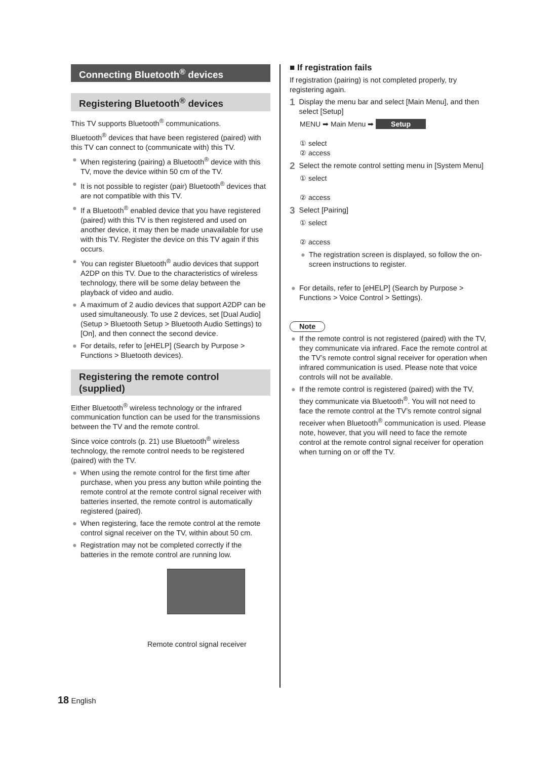Connecting Bluetooth<sup>®</sup> devices
Registering Bluetooth<sup>®</sup> devices
This TV supports Bluetooth<sup>®</sup> communications.
Bluetooth<sup>®</sup> devices that have been registered (paired) with this TV can connect to (communicate with) this TV.
● When registering (pairing) a Bluetooth<sup>®</sup> device with this TV, move the device within 50 cm of the TV.
● It is not possible to register (pair) Bluetooth<sup>®</sup> devices that are not compatible with this TV.
● If a Bluetooth<sup>®</sup> enabled device that you have registered (paired) with this TV is then registered and used on another device, it may then be made unavailable for use with this TV. Register the device on this TV again if this occurs.
● You can register Bluetooth<sup>®</sup> audio devices that support A2DP on this TV. Due to the characteristics of wireless technology, there will be some delay between the playback of video and audio.
● A maximum of 2 audio devices that support A2DP can be used simultaneously. To use 2 devices, set [Dual Audio] (Setup > Bluetooth Setup > Bluetooth Audio Settings) to [On], and then connect the second device.
● For details, refer to [eHELP] (Search by Purpose > Functions > Bluetooth devices).
Registering the remote control (supplied)
Either Bluetooth<sup>®</sup> wireless technology or the infrared communication function can be used for the transmissions between the TV and the remote control.
Since voice controls (p. 21) use Bluetooth<sup>®</sup> wireless technology, the remote control needs to be registered (paired) with the TV.
● When using the remote control for the first time after purchase, when you press any button while pointing the remote control at the remote control signal receiver with batteries inserted, the remote control is automatically registered (paired).
● When registering, face the remote control at the remote control signal receiver on the TV, within about 50 cm.
● Registration may not be completed correctly if the batteries in the remote control are running low.
Remote control signal receiver
■ If registration fails
If registration (pairing) is not completed properly, try registering again.
1 Display the menu bar and select [Main Menu], and then select [Setup]
MENU ➡ Main Menu ➡ Setup
① select
② access
2 Select the remote control setting menu in [System Menu]
① select
② access
3 Select [Pairing]
① select
② access
● The registration screen is displayed, so follow the on-screen instructions to register.
● For details, refer to [eHELP] (Search by Purpose > Functions > Voice Control > Settings).
Note
● If the remote control is not registered (paired) with the TV, they communicate via infrared. Face the remote control at the TV’s remote control signal receiver for operation when infrared communication is used. Please note that voice controls will not be available.
● If the remote control is registered (paired) with the TV, they communicate via Bluetooth<sup>®</sup>. You will not need to face the remote control at the TV’s remote control signal receiver when Bluetooth<sup>®</sup> communication is used. Please note, however, that you will need to face the remote control at the remote control signal receiver for operation when turning on or off the TV.
18 English